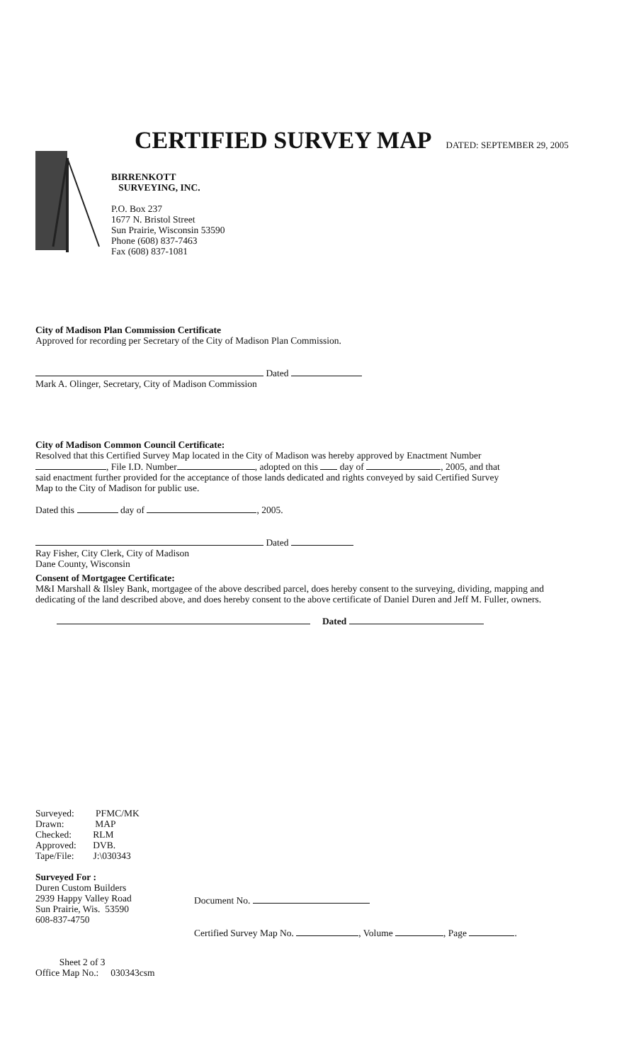CERTIFIED SURVEY MAP DATED: SEPTEMBER 29, 2005
BIRRENKOTT
SURVEYING, INC.
P.O. Box 237
1677 N. Bristol Street
Sun Prairie, Wisconsin 53590
Phone (608) 837-7463
Fax (608) 837-1081
City of Madison Plan Commission Certificate
Approved for recording per Secretary of the City of Madison Plan Commission.
Dated
Mark A. Olinger, Secretary, City of Madison Commission
City of Madison Common Council Certificate:
Resolved that this Certified Survey Map located in the City of Madison was hereby approved by Enactment Number , File I.D. Number , adopted on this day of , 2005, and that said enactment further provided for the acceptance of those lands dedicated and rights conveyed by said Certified Survey Map to the City of Madison for public use.
Dated this day of , 2005.
Dated
Ray Fisher, City Clerk, City of Madison
Dane County, Wisconsin
Consent of Mortgagee Certificate:
M&I Marshall & Ilsley Bank, mortgagee of the above described parcel, does hereby consent to the surveying, dividing, mapping and dedicating of the land described above, and does hereby consent to the above certificate of Daniel Duren and Jeff M. Fuller, owners.
Dated
Surveyed: PFMC/MK
Drawn: MAP
Checked: RLM
Approved: DVB.
Tape/File: J:\030343
Surveyed For :
Duren Custom Builders
2939 Happy Valley Road
Sun Prairie, Wis. 53590
608-837-4750
Sheet 2 of 3
Office Map No.: 030343csm
Document No.
Certified Survey Map No. , Volume , Page .